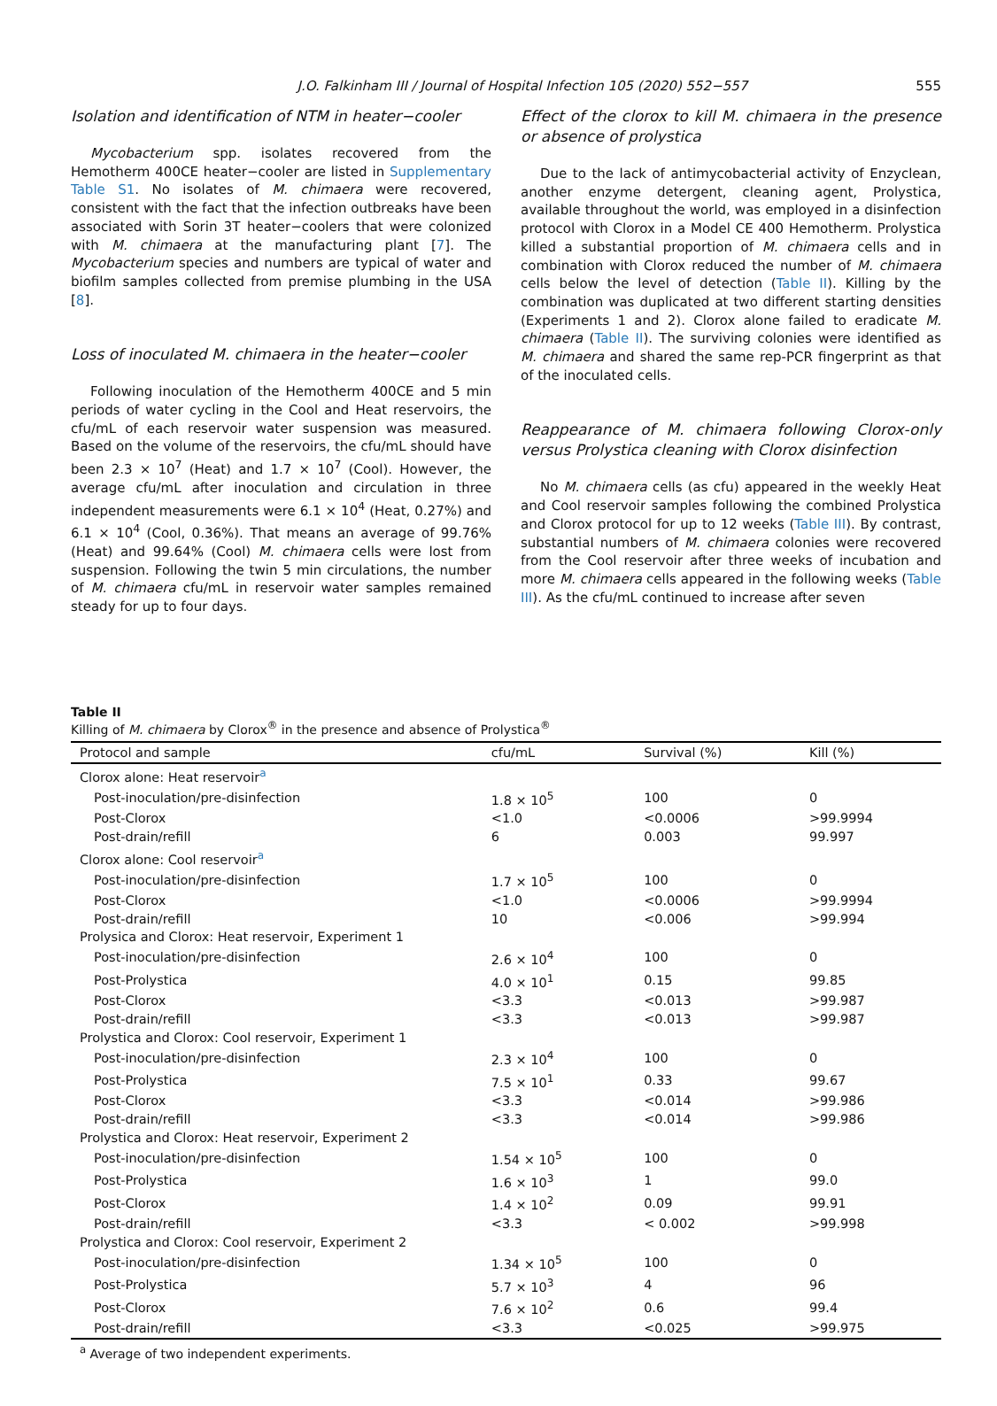J.O. Falkinham III / Journal of Hospital Infection 105 (2020) 552−557 555
Isolation and identification of NTM in heater−cooler
Mycobacterium spp. isolates recovered from the Hemotherm 400CE heater−cooler are listed in Supplementary Table S1. No isolates of M. chimaera were recovered, consistent with the fact that the infection outbreaks have been associated with Sorin 3T heater−coolers that were colonized with M. chimaera at the manufacturing plant [7]. The Mycobacterium species and numbers are typical of water and biofilm samples collected from premise plumbing in the USA [8].
Loss of inoculated M. chimaera in the heater−cooler
Following inoculation of the Hemotherm 400CE and 5 min periods of water cycling in the Cool and Heat reservoirs, the cfu/mL of each reservoir water suspension was measured. Based on the volume of the reservoirs, the cfu/mL should have been 2.3 × 10<sup>7</sup> (Heat) and 1.7 × 10<sup>7</sup> (Cool). However, the average cfu/mL after inoculation and circulation in three independent measurements were 6.1 × 10<sup>4</sup> (Heat, 0.27%) and 6.1 × 10<sup>4</sup> (Cool, 0.36%). That means an average of 99.76% (Heat) and 99.64% (Cool) M. chimaera cells were lost from suspension. Following the twin 5 min circulations, the number of M. chimaera cfu/mL in reservoir water samples remained steady for up to four days.
Effect of the clorox to kill M. chimaera in the presence or absence of prolystica
Due to the lack of antimycobacterial activity of Enzyclean, another enzyme detergent, cleaning agent, Prolystica, available throughout the world, was employed in a disinfection protocol with Clorox in a Model CE 400 Hemotherm. Prolystica killed a substantial proportion of M. chimaera cells and in combination with Clorox reduced the number of M. chimaera cells below the level of detection (Table II). Killing by the combination was duplicated at two different starting densities (Experiments 1 and 2). Clorox alone failed to eradicate M. chimaera (Table II). The surviving colonies were identified as M. chimaera and shared the same rep-PCR fingerprint as that of the inoculated cells.
Reappearance of M. chimaera following Clorox-only versus Prolystica cleaning with Clorox disinfection
No M. chimaera cells (as cfu) appeared in the weekly Heat and Cool reservoir samples following the combined Prolystica and Clorox protocol for up to 12 weeks (Table III). By contrast, substantial numbers of M. chimaera colonies were recovered from the Cool reservoir after three weeks of incubation and more M. chimaera cells appeared in the following weeks (Table III). As the cfu/mL continued to increase after seven
Table II
Killing of M. chimaera by Clorox<sup>®</sup> in the presence and absence of Prolystica<sup>®</sup>
| Protocol and sample | cfu/mL | Survival (%) | Kill (%) |
| --- | --- | --- | --- |
| Clorox alone: Heat reservoir<sup>a</sup> | | | |
| Post-inoculation/pre-disinfection | 1.8 × 10<sup>5</sup> | 100 | 0 |
| Post-Clorox | <1.0 | <0.0006 | >99.9994 |
| Post-drain/refill | 6 | 0.003 | 99.997 |
| Clorox alone: Cool reservoir<sup>a</sup> | | | |
| Post-inoculation/pre-disinfection | 1.7 × 10<sup>5</sup> | 100 | 0 |
| Post-Clorox | <1.0 | <0.0006 | >99.9994 |
| Post-drain/refill | 10 | <0.006 | >99.994 |
| Prolysica and Clorox: Heat reservoir, Experiment 1 | | | |
| Post-inoculation/pre-disinfection | 2.6 × 10<sup>4</sup> | 100 | 0 |
| Post-Prolystica | 4.0 × 10<sup>1</sup> | 0.15 | 99.85 |
| Post-Clorox | <3.3 | <0.013 | >99.987 |
| Post-drain/refill | <3.3 | <0.013 | >99.987 |
| Prolystica and Clorox: Cool reservoir, Experiment 1 | | | |
| Post-inoculation/pre-disinfection | 2.3 × 10<sup>4</sup> | 100 | 0 |
| Post-Prolystica | 7.5 × 10<sup>1</sup> | 0.33 | 99.67 |
| Post-Clorox | <3.3 | <0.014 | >99.986 |
| Post-drain/refill | <3.3 | <0.014 | >99.986 |
| Prolystica and Clorox: Heat reservoir, Experiment 2 | | | |
| Post-inoculation/pre-disinfection | 1.54 × 10<sup>5</sup> | 100 | 0 |
| Post-Prolystica | 1.6 × 10<sup>3</sup> | 1 | 99.0 |
| Post-Clorox | 1.4 × 10<sup>2</sup> | 0.09 | 99.91 |
| Post-drain/refill | <3.3 | < 0.002 | >99.998 |
| Prolystica and Clorox: Cool reservoir, Experiment 2 | | | |
| Post-inoculation/pre-disinfection | 1.34 × 10<sup>5</sup> | 100 | 0 |
| Post-Prolystica | 5.7 × 10<sup>3</sup> | 4 | 96 |
| Post-Clorox | 7.6 × 10<sup>2</sup> | 0.6 | 99.4 |
| Post-drain/refill | <3.3 | <0.025 | >99.975 |
<sup>a</sup> Average of two independent experiments.